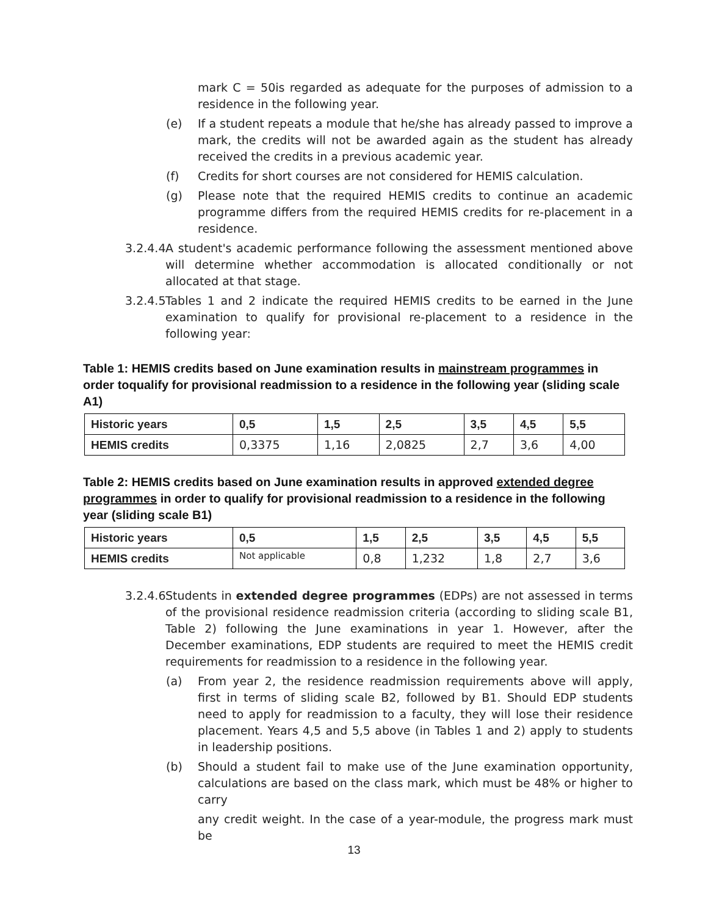mark C = 50is regarded as adequate for the purposes of admission to a residence in the following year.
(e) If a student repeats a module that he/she has already passed to improve a mark, the credits will not be awarded again as the student has already received the credits in a previous academic year.
(f) Credits for short courses are not considered for HEMIS calculation.
(g) Please note that the required HEMIS credits to continue an academic programme differs from the required HEMIS credits for re-placement in a residence.
3.2.4.4 A student's academic performance following the assessment mentioned above will determine whether accommodation is allocated conditionally or not allocated at that stage.
3.2.4.5 Tables 1 and 2 indicate the required HEMIS credits to be earned in the June examination to qualify for provisional re-placement to a residence in the following year:
Table 1: HEMIS credits based on June examination results in mainstream programmes in order toqualify for provisional readmission to a residence in the following year (sliding scale A1)
| Historic years | 0,5 | 1,5 | 2,5 | 3,5 | 4,5 | 5,5 |
| HEMIS credits | 0,3375 | 1,16 | 2,0825 | 2,7 | 3,6 | 4,00 |
Table 2: HEMIS credits based on June examination results in approved extended degree programmes in order to qualify for provisional readmission to a residence in the following year (sliding scale B1)
| Historic years | 0,5 | 1,5 | 2,5 | 3,5 | 4,5 | 5,5 |
| HEMIS credits | Not applicable | 0,8 | 1,232 | 1,8 | 2,7 | 3,6 |
3.2.4.6 Students in extended degree programmes (EDPs) are not assessed in terms of the provisional residence readmission criteria (according to sliding scale B1, Table 2) following the June examinations in year 1. However, after the December examinations, EDP students are required to meet the HEMIS credit requirements for readmission to a residence in the following year.
(a) From year 2, the residence readmission requirements above will apply, first in terms of sliding scale B2, followed by B1. Should EDP students need to apply for readmission to a faculty, they will lose their residence placement. Years 4,5 and 5,5 above (in Tables 1 and 2) apply to students in leadership positions.
(b) Should a student fail to make use of the June examination opportunity, calculations are based on the class mark, which must be 48% or higher to carry
any credit weight. In the case of a year-module, the progress mark must be
13